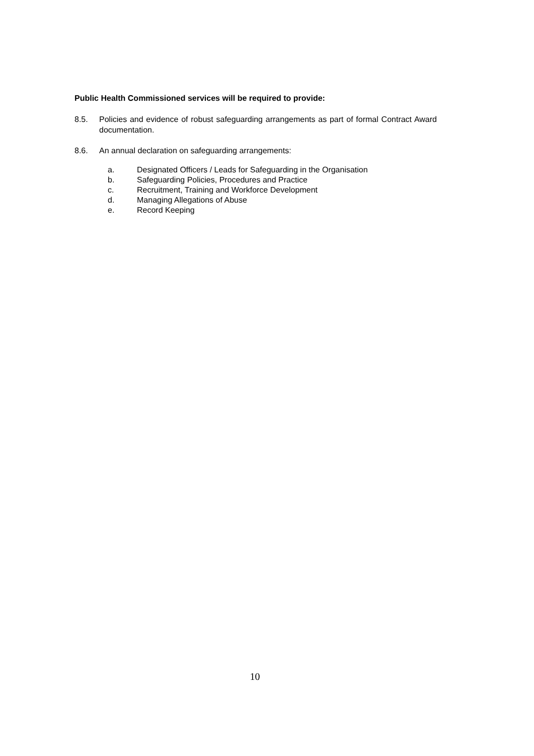Public Health Commissioned services will be required to provide:
8.5. Policies and evidence of robust safeguarding arrangements as part of formal Contract Award documentation.
8.6. An annual declaration on safeguarding arrangements:
a. Designated Officers / Leads for Safeguarding in the Organisation
b. Safeguarding Policies, Procedures and Practice
c. Recruitment, Training and Workforce Development
d. Managing Allegations of Abuse
e. Record Keeping
10